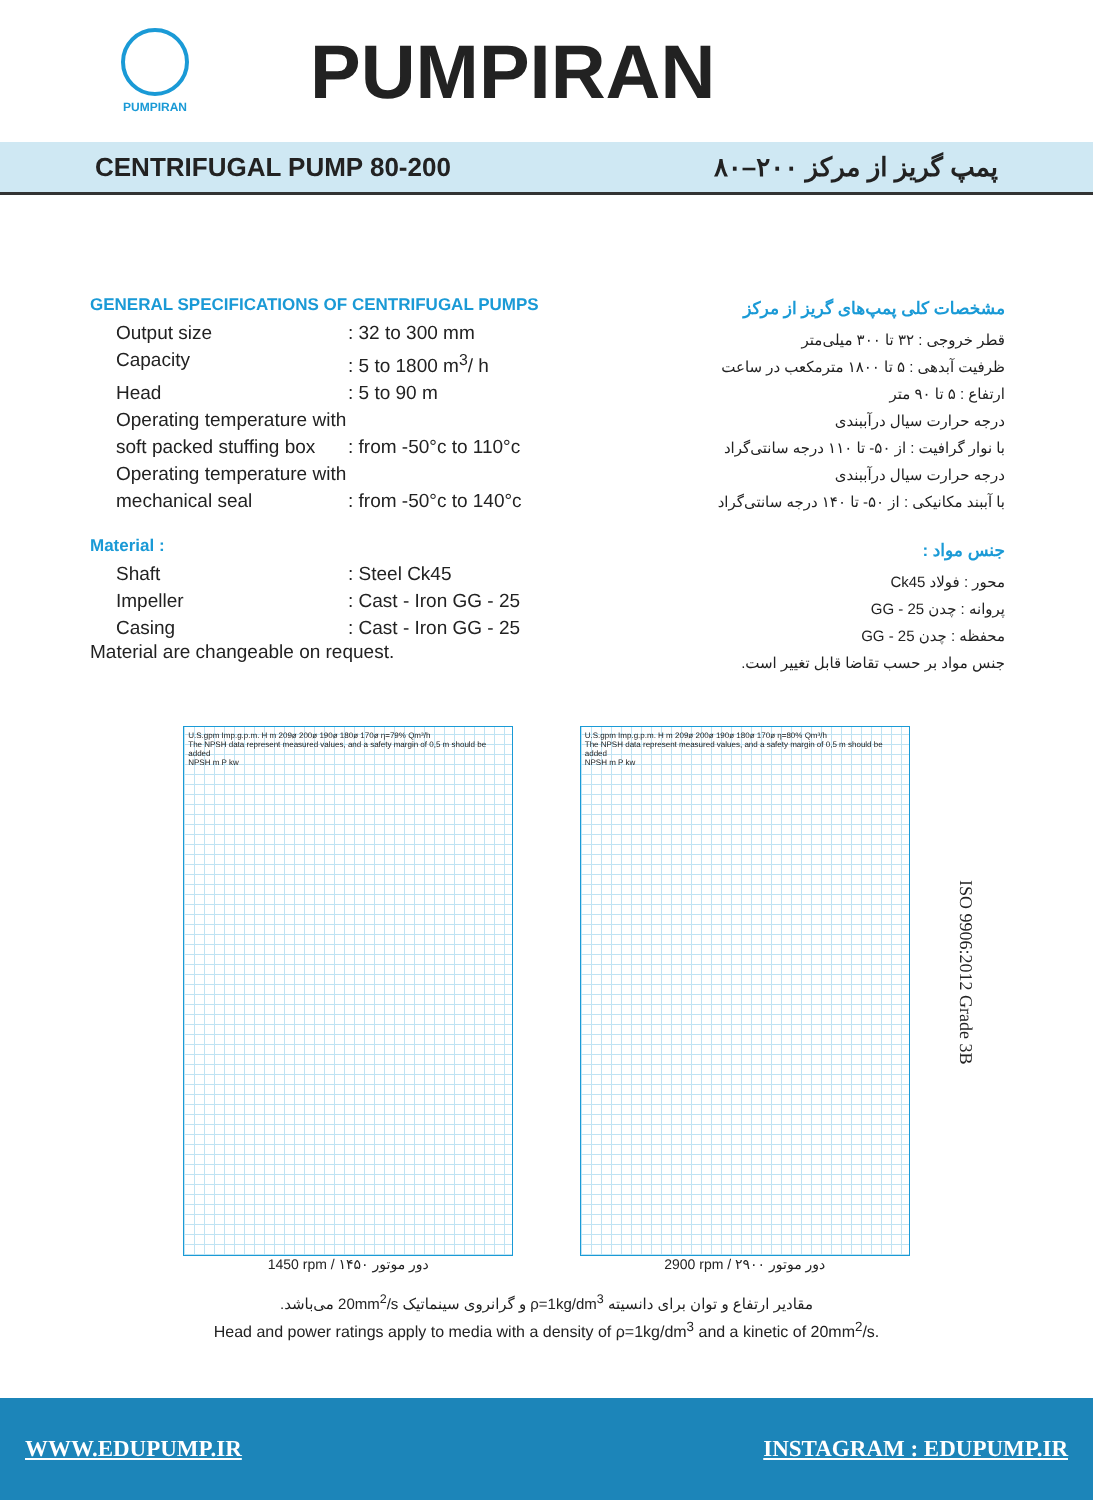PUMPIRAN
PUMPIRAN
CENTRIFUGAL PUMP 80-200 پمپ گریز از مرکز ۲۰۰–۸۰
GENERAL SPECIFICATIONS OF CENTRIFUGAL PUMPS
Output size: 32 to 300 mm
Capacity: 5 to 1800 m<sup>3</sup>/ h
Head: 5 to 90 m
Operating temperature with
soft packed stuffing box: from -50°c to 110°c
Operating temperature with
mechanical seal: from -50°c to 140°c
Material :
Shaft: Steel Ck45
Impeller: Cast - Iron GG - 25
Casing: Cast - Iron GG - 25
Material are changeable on request.
مشخصات کلی پمپ‌های گریز از مرکز
قطر خروجی : ۳۲ تا ۳۰۰ میلی‌متر
ظرفیت آبدهی : ۵ تا ۱۸۰۰ مترمکعب در ساعت
ارتفاع : ۵ تا ۹۰ متر
درجه حرارت سیال درآببندی
با نوار گرافیت : از ۵۰- تا ۱۱۰ درجه سانتی‌گراد
درجه حرارت سیال درآببندی
با آببند مکانیکی : از ۵۰- تا ۱۴۰ درجه سانتی‌گراد
جنس مواد :
محور : فولاد Ck45
پروانه : چدن GG - 25
محفظه : چدن GG - 25
جنس مواد بر حسب تقاضا قابل تغییر است.
U.S.gpm Imp.g.p.m. H m 209ø 200ø 190ø 180ø 170ø η=79% Qm³/h
The NPSH data represent measured values, and a safety margin of 0,5 m should be added
NPSH m P kw
1450 rpm / دور موتور ۱۴۵۰
U.S.gpm Imp.g.p.m. H m 209ø 200ø 190ø 180ø 170ø η=80% Qm³/h
The NPSH data represent measured values, and a safety margin of 0,5 m should be added
NPSH m P kw
2900 rpm / دور موتور ۲۹۰۰
ISO 9906:2012 Grade 3B
مقادیر ارتفاع و توان برای دانسیته ρ=1kg/dm<sup>3</sup> و گرانروی سینماتیک 20mm<sup>2</sup>/s می‌باشد.
Head and power ratings apply to media with a density of ρ=1kg/dm<sup>3</sup> and a kinetic of 20mm<sup>2</sup>/s.
WWW.EDUPUMP.IR INSTAGRAM : EDUPUMP.IR